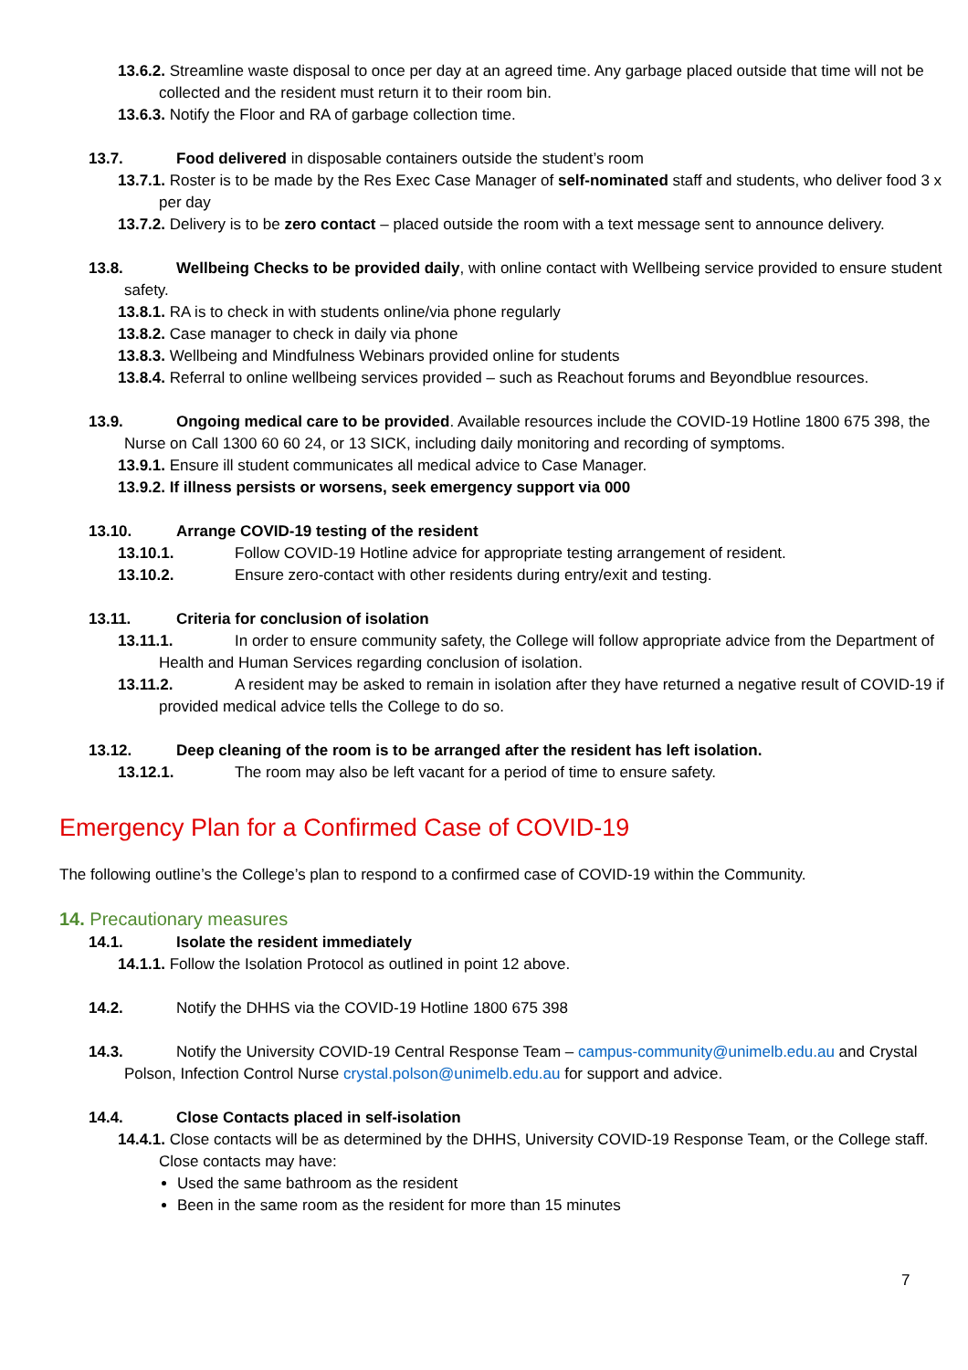13.6.2. Streamline waste disposal to once per day at an agreed time. Any garbage placed outside that time will not be collected and the resident must return it to their room bin.
13.6.3. Notify the Floor and RA of garbage collection time.
13.7. Food delivered in disposable containers outside the student’s room
13.7.1. Roster is to be made by the Res Exec Case Manager of self-nominated staff and students, who deliver food 3 x per day
13.7.2. Delivery is to be zero contact – placed outside the room with a text message sent to announce delivery.
13.8. Wellbeing Checks to be provided daily, with online contact with Wellbeing service provided to ensure student safety.
13.8.1. RA is to check in with students online/via phone regularly
13.8.2. Case manager to check in daily via phone
13.8.3. Wellbeing and Mindfulness Webinars provided online for students
13.8.4. Referral to online wellbeing services provided – such as Reachout forums and Beyondblue resources.
13.9. Ongoing medical care to be provided. Available resources include the COVID-19 Hotline 1800 675 398, the Nurse on Call 1300 60 60 24, or 13 SICK, including daily monitoring and recording of symptoms.
13.9.1. Ensure ill student communicates all medical advice to Case Manager.
13.9.2. If illness persists or worsens, seek emergency support via 000
13.10. Arrange COVID-19 testing of the resident
13.10.1. Follow COVID-19 Hotline advice for appropriate testing arrangement of resident.
13.10.2. Ensure zero-contact with other residents during entry/exit and testing.
13.11. Criteria for conclusion of isolation
13.11.1. In order to ensure community safety, the College will follow appropriate advice from the Department of Health and Human Services regarding conclusion of isolation.
13.11.2. A resident may be asked to remain in isolation after they have returned a negative result of COVID-19 if provided medical advice tells the College to do so.
13.12. Deep cleaning of the room is to be arranged after the resident has left isolation.
13.12.1. The room may also be left vacant for a period of time to ensure safety.
Emergency Plan for a Confirmed Case of COVID-19
The following outline’s the College’s plan to respond to a confirmed case of COVID-19 within the Community.
14. Precautionary measures
14.1. Isolate the resident immediately
14.1.1. Follow the Isolation Protocol as outlined in point 12 above.
14.2. Notify the DHHS via the COVID-19 Hotline 1800 675 398
14.3. Notify the University COVID-19 Central Response Team – campus-community@unimelb.edu.au and Crystal Polson, Infection Control Nurse crystal.polson@unimelb.edu.au for support and advice.
14.4. Close Contacts placed in self-isolation
14.4.1. Close contacts will be as determined by the DHHS, University COVID-19 Response Team, or the College staff. Close contacts may have:
Used the same bathroom as the resident
Been in the same room as the resident for more than 15 minutes
7